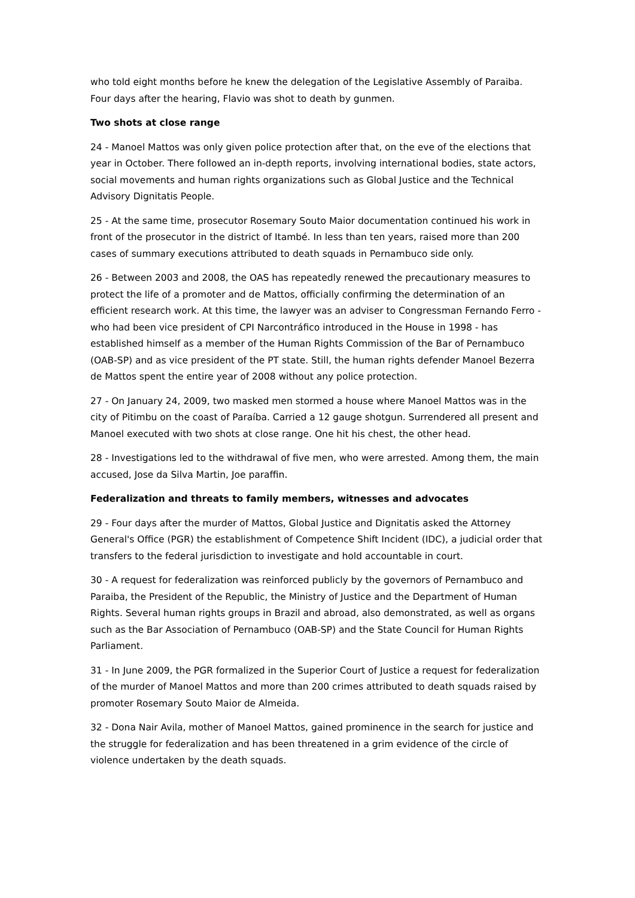who told eight months before he knew the delegation of the Legislative Assembly of Paraiba. Four days after the hearing, Flavio was shot to death by gunmen.
Two shots at close range
24 - Manoel Mattos was only given police protection after that, on the eve of the elections that year in October. There followed an in-depth reports, involving international bodies, state actors, social movements and human rights organizations such as Global Justice and the Technical Advisory Dignitatis People.
25 - At the same time, prosecutor Rosemary Souto Maior documentation continued his work in front of the prosecutor in the district of Itambé. In less than ten years, raised more than 200 cases of summary executions attributed to death squads in Pernambuco side only.
26 - Between 2003 and 2008, the OAS has repeatedly renewed the precautionary measures to protect the life of a promoter and de Mattos, officially confirming the determination of an efficient research work. At this time, the lawyer was an adviser to Congressman Fernando Ferro - who had been vice president of CPI Narcontráfico introduced in the House in 1998 - has established himself as a member of the Human Rights Commission of the Bar of Pernambuco (OAB-SP) and as vice president of the PT state. Still, the human rights defender Manoel Bezerra de Mattos spent the entire year of 2008 without any police protection.
27 - On January 24, 2009, two masked men stormed a house where Manoel Mattos was in the city of Pitimbu on the coast of Paraíba. Carried a 12 gauge shotgun. Surrendered all present and Manoel executed with two shots at close range. One hit his chest, the other head.
28 - Investigations led to the withdrawal of five men, who were arrested. Among them, the main accused, Jose da Silva Martin, Joe paraffin.
Federalization and threats to family members, witnesses and advocates
29 - Four days after the murder of Mattos, Global Justice and Dignitatis asked the Attorney General's Office (PGR) the establishment of Competence Shift Incident (IDC), a judicial order that transfers to the federal jurisdiction to investigate and hold accountable in court.
30 - A request for federalization was reinforced publicly by the governors of Pernambuco and Paraiba, the President of the Republic, the Ministry of Justice and the Department of Human Rights. Several human rights groups in Brazil and abroad, also demonstrated, as well as organs such as the Bar Association of Pernambuco (OAB-SP) and the State Council for Human Rights Parliament.
31 - In June 2009, the PGR formalized in the Superior Court of Justice a request for federalization of the murder of Manoel Mattos and more than 200 crimes attributed to death squads raised by promoter Rosemary Souto Maior de Almeida.
32 - Dona Nair Avila, mother of Manoel Mattos, gained prominence in the search for justice and the struggle for federalization and has been threatened in a grim evidence of the circle of violence undertaken by the death squads.